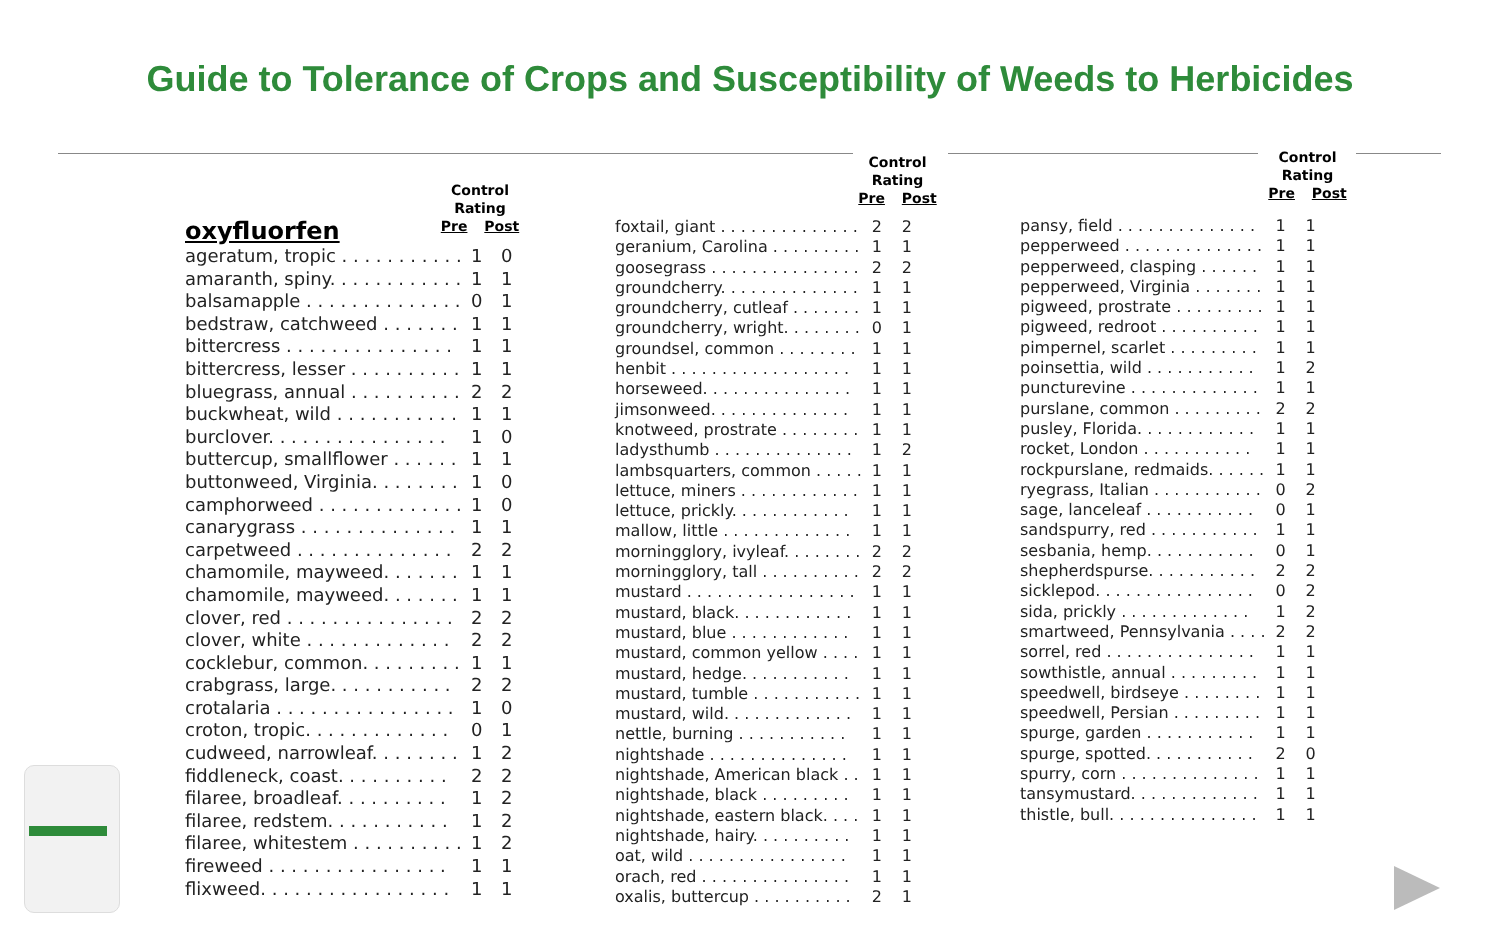Guide to Tolerance of Crops and Susceptibility of Weeds to Herbicides
Control
Rating
Pre Post
oxyfluorfen
| ageratum, tropic . . . . . . . . . . . | 1 | 0 |
| amaranth, spiny. . . . . . . . . . . . | 1 | 1 |
| balsamapple . . . . . . . . . . . . . . | 0 | 1 |
| bedstraw, catchweed . . . . . . . | 1 | 1 |
| bittercress . . . . . . . . . . . . . . . | 1 | 1 |
| bittercress, lesser . . . . . . . . . . | 1 | 1 |
| bluegrass, annual . . . . . . . . . . | 2 | 2 |
| buckwheat, wild . . . . . . . . . . . | 1 | 1 |
| burclover. . . . . . . . . . . . . . . . | 1 | 0 |
| buttercup, smallflower . . . . . . | 1 | 1 |
| buttonweed, Virginia. . . . . . . . | 1 | 0 |
| camphorweed . . . . . . . . . . . . . | 1 | 0 |
| canarygrass . . . . . . . . . . . . . . | 1 | 1 |
| carpetweed . . . . . . . . . . . . . . | 2 | 2 |
| chamomile, mayweed. . . . . . . | 1 | 1 |
| chamomile, mayweed. . . . . . . | 1 | 1 |
| clover, red . . . . . . . . . . . . . . . | 2 | 2 |
| clover, white . . . . . . . . . . . . . | 2 | 2 |
| cocklebur, common. . . . . . . . . | 1 | 1 |
| crabgrass, large. . . . . . . . . . . | 2 | 2 |
| crotalaria . . . . . . . . . . . . . . . . | 1 | 0 |
| croton, tropic. . . . . . . . . . . . . | 0 | 1 |
| cudweed, narrowleaf. . . . . . . . | 1 | 2 |
| fiddleneck, coast. . . . . . . . . . | 2 | 2 |
| filaree, broadleaf. . . . . . . . . . | 1 | 2 |
| filaree, redstem. . . . . . . . . . . | 1 | 2 |
| filaree, whitestem . . . . . . . . . . | 1 | 2 |
| fireweed . . . . . . . . . . . . . . . . | 1 | 1 |
| flixweed. . . . . . . . . . . . . . . . . | 1 | 1 |
Control
Rating
Pre Post
| foxtail, giant . . . . . . . . . . . . . . | 2 | 2 |
| geranium, Carolina . . . . . . . . . | 1 | 1 |
| goosegrass . . . . . . . . . . . . . . . | 2 | 2 |
| groundcherry. . . . . . . . . . . . . . | 1 | 1 |
| groundcherry, cutleaf . . . . . . . | 1 | 1 |
| groundcherry, wright. . . . . . . . | 0 | 1 |
| groundsel, common . . . . . . . . | 1 | 1 |
| henbit . . . . . . . . . . . . . . . . . . | 1 | 1 |
| horseweed. . . . . . . . . . . . . . . | 1 | 1 |
| jimsonweed. . . . . . . . . . . . . . | 1 | 1 |
| knotweed, prostrate . . . . . . . . | 1 | 1 |
| ladysthumb . . . . . . . . . . . . . . | 1 | 2 |
| lambsquarters, common . . . . . | 1 | 1 |
| lettuce, miners . . . . . . . . . . . . | 1 | 1 |
| lettuce, prickly. . . . . . . . . . . . | 1 | 1 |
| mallow, little . . . . . . . . . . . . . | 1 | 1 |
| morningglory, ivyleaf. . . . . . . . | 2 | 2 |
| morningglory, tall . . . . . . . . . . | 2 | 2 |
| mustard . . . . . . . . . . . . . . . . . | 1 | 1 |
| mustard, black. . . . . . . . . . . . | 1 | 1 |
| mustard, blue . . . . . . . . . . . . | 1 | 1 |
| mustard, common yellow . . . . | 1 | 1 |
| mustard, hedge. . . . . . . . . . . | 1 | 1 |
| mustard, tumble . . . . . . . . . . . | 1 | 1 |
| mustard, wild. . . . . . . . . . . . . | 1 | 1 |
| nettle, burning . . . . . . . . . . . | 1 | 1 |
| nightshade . . . . . . . . . . . . . . | 1 | 1 |
| nightshade, American black . . | 1 | 1 |
| nightshade, black . . . . . . . . . | 1 | 1 |
| nightshade, eastern black. . . . | 1 | 1 |
| nightshade, hairy. . . . . . . . . . | 1 | 1 |
| oat, wild . . . . . . . . . . . . . . . . | 1 | 1 |
| orach, red . . . . . . . . . . . . . . . | 1 | 1 |
| oxalis, buttercup . . . . . . . . . . | 2 | 1 |
Control
Rating
Pre Post
| pansy, field . . . . . . . . . . . . . . | 1 | 1 |
| pepperweed . . . . . . . . . . . . . . | 1 | 1 |
| pepperweed, clasping . . . . . . | 1 | 1 |
| pepperweed, Virginia . . . . . . . | 1 | 1 |
| pigweed, prostrate . . . . . . . . . | 1 | 1 |
| pigweed, redroot . . . . . . . . . . | 1 | 1 |
| pimpernel, scarlet . . . . . . . . . | 1 | 1 |
| poinsettia, wild . . . . . . . . . . . | 1 | 2 |
| puncturevine . . . . . . . . . . . . . | 1 | 1 |
| purslane, common . . . . . . . . . | 2 | 2 |
| pusley, Florida. . . . . . . . . . . . | 1 | 1 |
| rocket, London . . . . . . . . . . . | 1 | 1 |
| rockpurslane, redmaids. . . . . . | 1 | 1 |
| ryegrass, Italian . . . . . . . . . . . | 0 | 2 |
| sage, lanceleaf . . . . . . . . . . . | 0 | 1 |
| sandspurry, red . . . . . . . . . . . | 1 | 1 |
| sesbania, hemp. . . . . . . . . . . | 0 | 1 |
| shepherdspurse. . . . . . . . . . . | 2 | 2 |
| sicklepod. . . . . . . . . . . . . . . . | 0 | 2 |
| sida, prickly . . . . . . . . . . . . . | 1 | 2 |
| smartweed, Pennsylvania . . . . | 2 | 2 |
| sorrel, red . . . . . . . . . . . . . . . | 1 | 1 |
| sowthistle, annual . . . . . . . . . | 1 | 1 |
| speedwell, birdseye . . . . . . . . | 1 | 1 |
| speedwell, Persian . . . . . . . . . | 1 | 1 |
| spurge, garden . . . . . . . . . . . | 1 | 1 |
| spurge, spotted. . . . . . . . . . . | 2 | 0 |
| spurry, corn . . . . . . . . . . . . . . | 1 | 1 |
| tansymustard. . . . . . . . . . . . . | 1 | 1 |
| thistle, bull. . . . . . . . . . . . . . . | 1 | 1 |